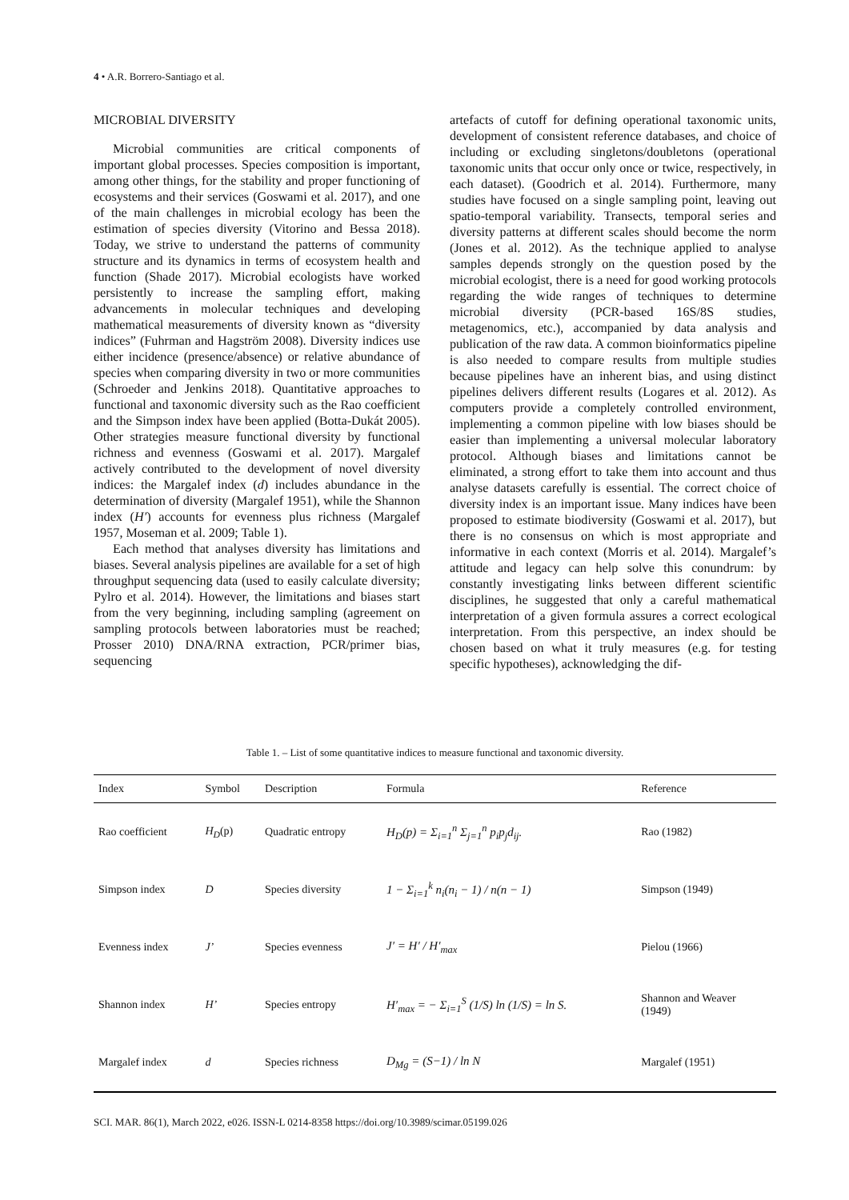4 • A.R. Borrero-Santiago et al.
MICROBIAL DIVERSITY
Microbial communities are critical components of important global processes. Species composition is important, among other things, for the stability and proper functioning of ecosystems and their services (Goswami et al. 2017), and one of the main challenges in microbial ecology has been the estimation of species diversity (Vitorino and Bessa 2018). Today, we strive to understand the patterns of community structure and its dynamics in terms of ecosystem health and function (Shade 2017). Microbial ecologists have worked persistently to increase the sampling effort, making advancements in molecular techniques and developing mathematical measurements of diversity known as “diversity indices” (Fuhrman and Hagström 2008). Diversity indices use either incidence (presence/absence) or relative abundance of species when comparing diversity in two or more communities (Schroeder and Jenkins 2018). Quantitative approaches to functional and taxonomic diversity such as the Rao coefficient and the Simpson index have been applied (Botta-Dukát 2005). Other strategies measure functional diversity by functional richness and evenness (Goswami et al. 2017). Margalef actively contributed to the development of novel diversity indices: the Margalef index (d) includes abundance in the determination of diversity (Margalef 1951), while the Shannon index (H′) accounts for evenness plus richness (Margalef 1957, Moseman et al. 2009; Table 1).
Each method that analyses diversity has limitations and biases. Several analysis pipelines are available for a set of high throughput sequencing data (used to easily calculate diversity; Pylro et al. 2014). However, the limitations and biases start from the very beginning, including sampling (agreement on sampling protocols between laboratories must be reached; Prosser 2010) DNA/RNA extraction, PCR/primer bias, sequencing
artefacts of cutoff for defining operational taxonomic units, development of consistent reference databases, and choice of including or excluding singletons/doubletons (operational taxonomic units that occur only once or twice, respectively, in each dataset). (Goodrich et al. 2014). Furthermore, many studies have focused on a single sampling point, leaving out spatio-temporal variability. Transects, temporal series and diversity patterns at different scales should become the norm (Jones et al. 2012). As the technique applied to analyse samples depends strongly on the question posed by the microbial ecologist, there is a need for good working protocols regarding the wide ranges of techniques to determine microbial diversity (PCR-based 16S/8S studies, metagenomics, etc.), accompanied by data analysis and publication of the raw data. A common bioinformatics pipeline is also needed to compare results from multiple studies because pipelines have an inherent bias, and using distinct pipelines delivers different results (Logares et al. 2012). As computers provide a completely controlled environment, implementing a common pipeline with low biases should be easier than implementing a universal molecular laboratory protocol. Although biases and limitations cannot be eliminated, a strong effort to take them into account and thus analyse datasets carefully is essential. The correct choice of diversity index is an important issue. Many indices have been proposed to estimate biodiversity (Goswami et al. 2017), but there is no consensus on which is most appropriate and informative in each context (Morris et al. 2014). Margalef’s attitude and legacy can help solve this conundrum: by constantly investigating links between different scientific disciplines, he suggested that only a careful mathematical interpretation of a given formula assures a correct ecological interpretation. From this perspective, an index should be chosen based on what it truly measures (e.g. for testing specific hypotheses), acknowledging the dif-
Table 1. – List of some quantitative indices to measure functional and taxonomic diversity.
| Index | Symbol | Description | Formula | Reference |
| --- | --- | --- | --- | --- |
| Rao coefficient | H<sub>D</sub> (p) | Quadratic entropy | H<sub>D</sub>(p) = Σ<sub>i=1</sub><sup>n</sup> Σ<sub>j=1</sub><sup>n</sup> p<sub>i</sub>p<sub>j</sub>d<sub>ij</sub>. | Rao (1982) |
| Simpson index | D | Species diversity | 1 − Σ<sub>i=1</sub><sup>k</sup> n<sub>i</sub>(n<sub>i</sub> − 1) / n(n − 1) | Simpson (1949) |
| Evenness index | J’ | Species evenness | J′ = H′ / H′<sub>max</sub> | Pielou (1966) |
| Shannon index | H’ | Species entropy | H′<sub>max</sub> = − Σ<sub>i=1</sub><sup>S</sup> (1/S) ln (1/S) = ln S. | Shannon and Weaver (1949) |
| Margalef index | d | Species richness | D<sub>Mg</sub> = (S−1) / ln N | Margalef (1951) |
SCI. MAR. 86(1), March 2022, e026. ISSN-L 0214-8358 https://doi.org/10.3989/scimar.05199.026